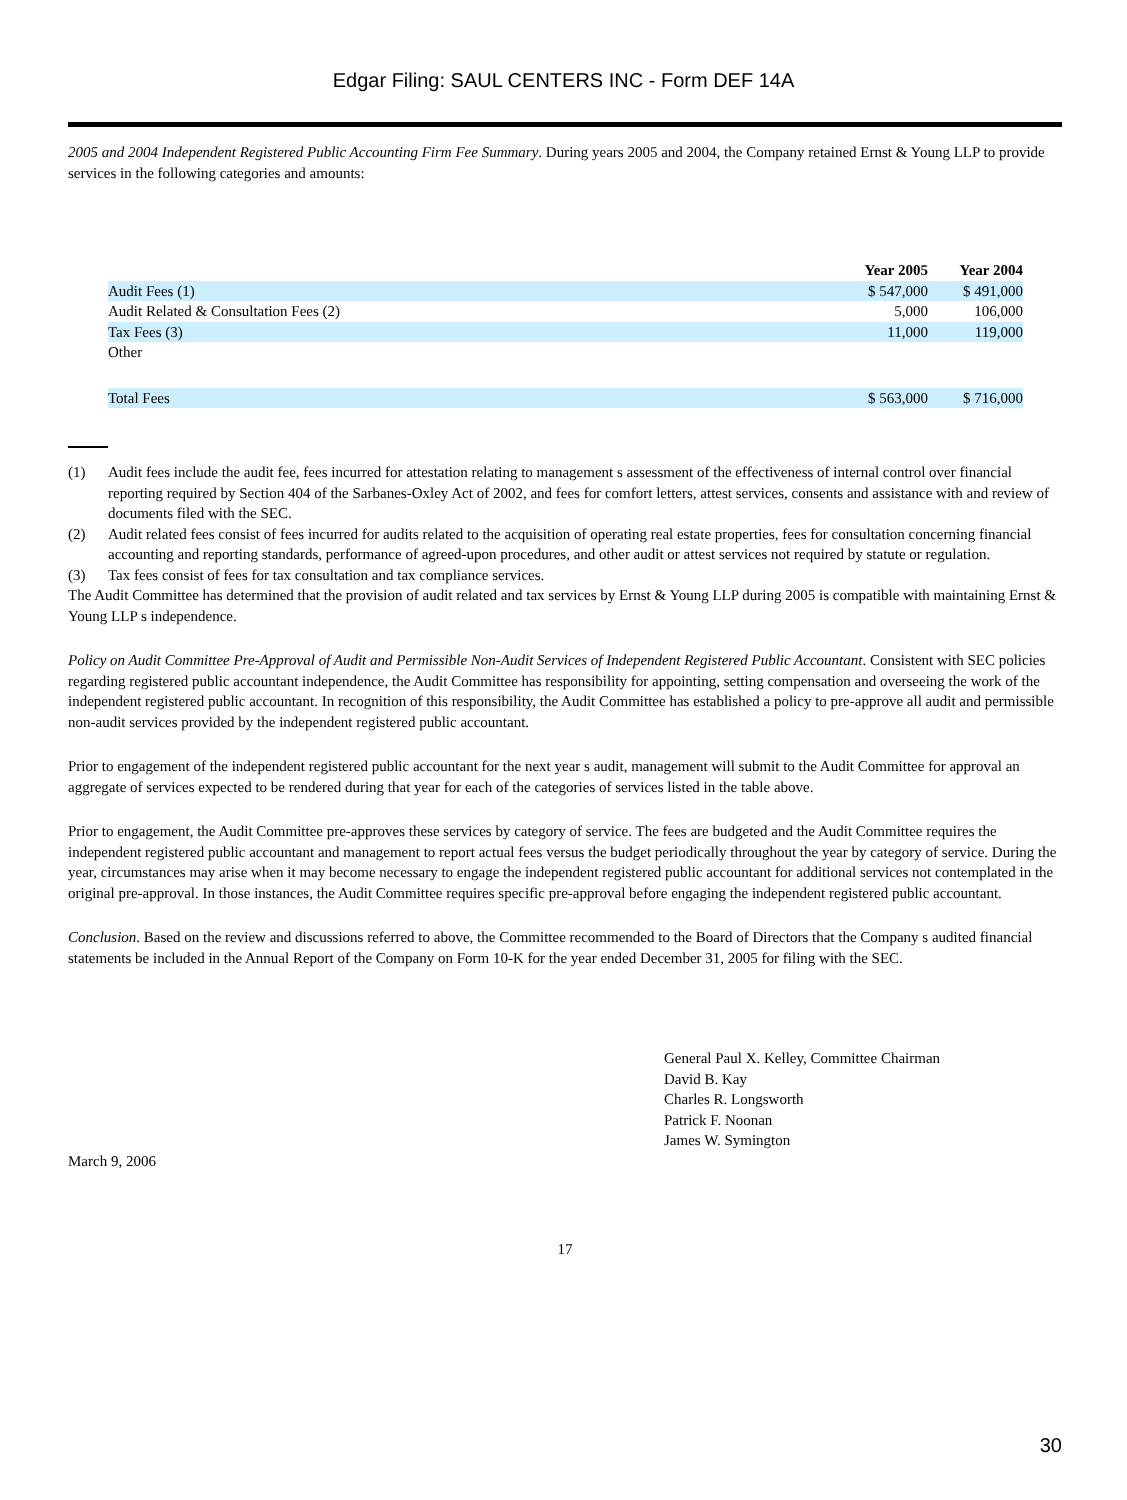Edgar Filing: SAUL CENTERS INC - Form DEF 14A
2005 and 2004 Independent Registered Public Accounting Firm Fee Summary. During years 2005 and 2004, the Company retained Ernst & Young LLP to provide services in the following categories and amounts:
| | Year 2005 | Year 2004 |
| --- | --- | --- |
| Audit Fees (1) | $ 547,000 | $ 491,000 |
| Audit Related & Consultation Fees (2) | 5,000 | 106,000 |
| Tax Fees (3) | 11,000 | 119,000 |
| Other | | |
| Total Fees | $ 563,000 | $ 716,000 |
(1) Audit fees include the audit fee, fees incurred for attestation relating to management s assessment of the effectiveness of internal control over financial reporting required by Section 404 of the Sarbanes-Oxley Act of 2002, and fees for comfort letters, attest services, consents and assistance with and review of documents filed with the SEC.
(2) Audit related fees consist of fees incurred for audits related to the acquisition of operating real estate properties, fees for consultation concerning financial accounting and reporting standards, performance of agreed-upon procedures, and other audit or attest services not required by statute or regulation.
(3) Tax fees consist of fees for tax consultation and tax compliance services.
The Audit Committee has determined that the provision of audit related and tax services by Ernst & Young LLP during 2005 is compatible with maintaining Ernst & Young LLP s independence.
Policy on Audit Committee Pre-Approval of Audit and Permissible Non-Audit Services of Independent Registered Public Accountant. Consistent with SEC policies regarding registered public accountant independence, the Audit Committee has responsibility for appointing, setting compensation and overseeing the work of the independent registered public accountant. In recognition of this responsibility, the Audit Committee has established a policy to pre-approve all audit and permissible non-audit services provided by the independent registered public accountant.
Prior to engagement of the independent registered public accountant for the next year s audit, management will submit to the Audit Committee for approval an aggregate of services expected to be rendered during that year for each of the categories of services listed in the table above.
Prior to engagement, the Audit Committee pre-approves these services by category of service. The fees are budgeted and the Audit Committee requires the independent registered public accountant and management to report actual fees versus the budget periodically throughout the year by category of service. During the year, circumstances may arise when it may become necessary to engage the independent registered public accountant for additional services not contemplated in the original pre-approval. In those instances, the Audit Committee requires specific pre-approval before engaging the independent registered public accountant.
Conclusion. Based on the review and discussions referred to above, the Committee recommended to the Board of Directors that the Company s audited financial statements be included in the Annual Report of the Company on Form 10-K for the year ended December 31, 2005 for filing with the SEC.
General Paul X. Kelley, Committee Chairman
David B. Kay
Charles R. Longsworth
Patrick F. Noonan
James W. Symington
March 9, 2006
17
30